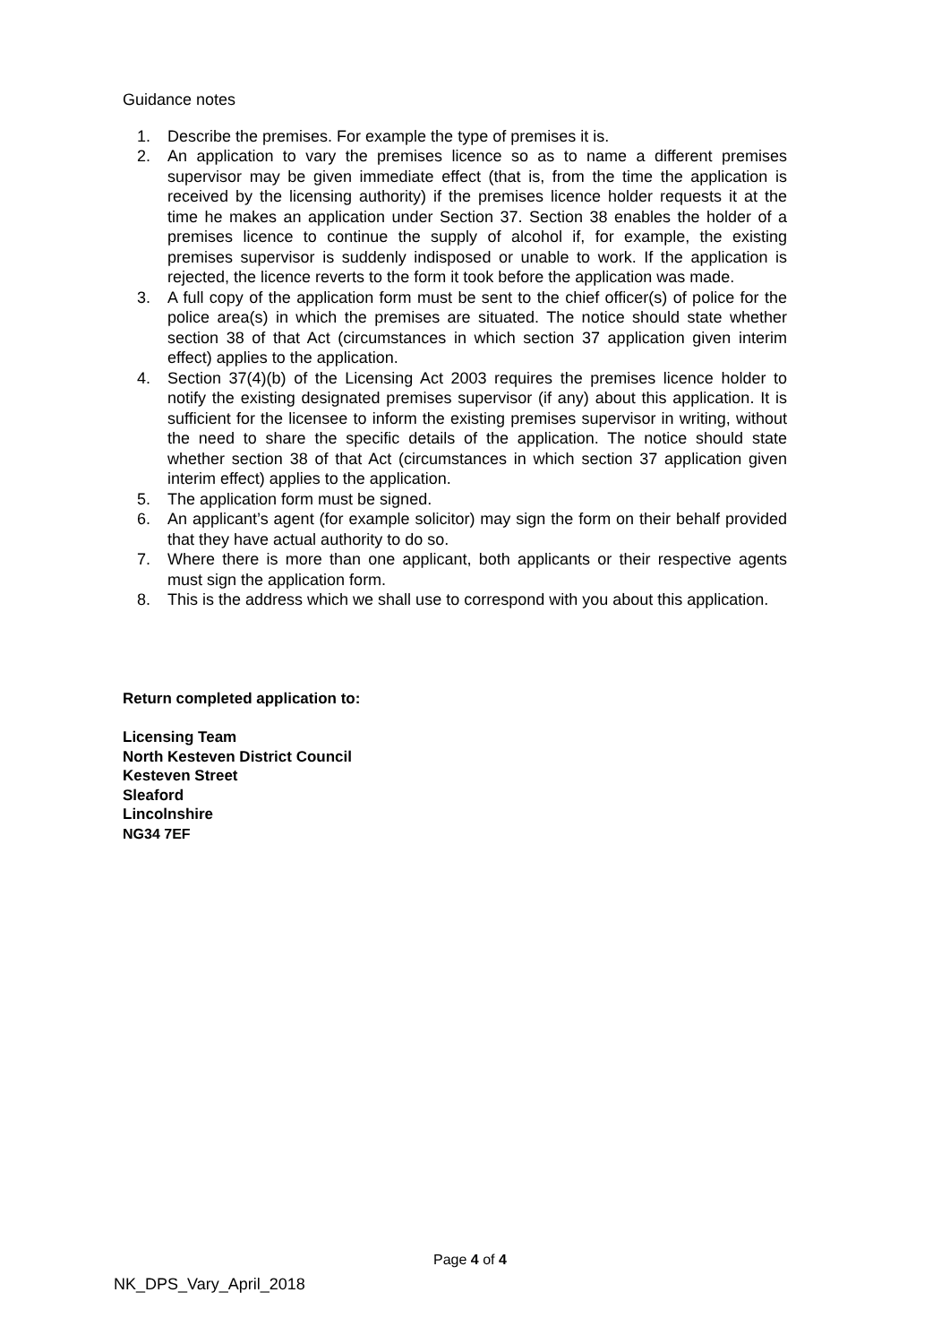Guidance notes
1. Describe the premises. For example the type of premises it is.
2. An application to vary the premises licence so as to name a different premises supervisor may be given immediate effect (that is, from the time the application is received by the licensing authority) if the premises licence holder requests it at the time he makes an application under Section 37. Section 38 enables the holder of a premises licence to continue the supply of alcohol if, for example, the existing premises supervisor is suddenly indisposed or unable to work. If the application is rejected, the licence reverts to the form it took before the application was made.
3. A full copy of the application form must be sent to the chief officer(s) of police for the police area(s) in which the premises are situated. The notice should state whether section 38 of that Act (circumstances in which section 37 application given interim effect) applies to the application.
4. Section 37(4)(b) of the Licensing Act 2003 requires the premises licence holder to notify the existing designated premises supervisor (if any) about this application. It is sufficient for the licensee to inform the existing premises supervisor in writing, without the need to share the specific details of the application. The notice should state whether section 38 of that Act (circumstances in which section 37 application given interim effect) applies to the application.
5. The application form must be signed.
6. An applicant’s agent (for example solicitor) may sign the form on their behalf provided that they have actual authority to do so.
7. Where there is more than one applicant, both applicants or their respective agents must sign the application form.
8. This is the address which we shall use to correspond with you about this application.
Return completed application to:
Licensing Team
North Kesteven District Council
Kesteven Street
Sleaford
Lincolnshire
NG34 7EF
Page 4 of 4
NK_DPS_Vary_April_2018